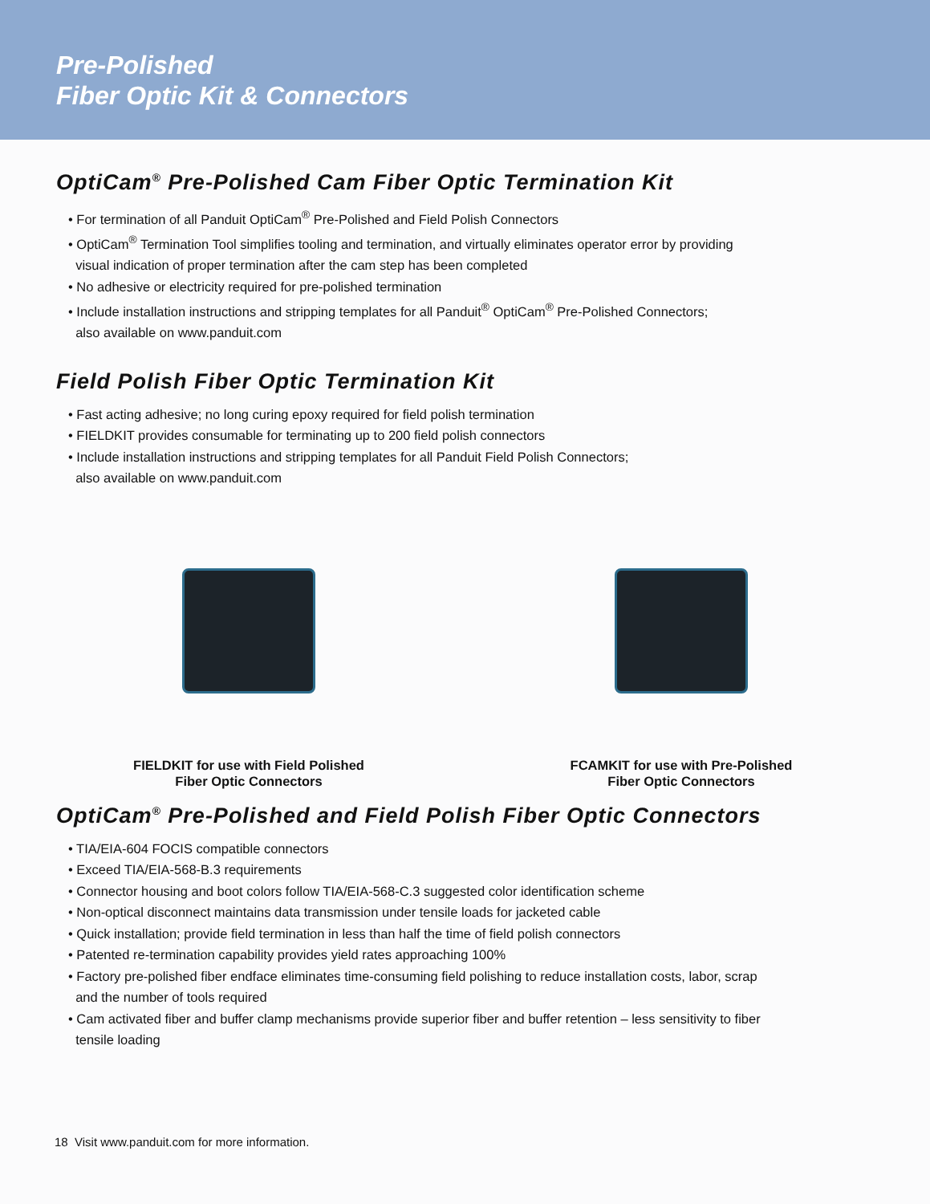Pre-Polished
Fiber Optic Kit & Connectors
OptiCam<sup>®</sup> Pre-Polished Cam Fiber Optic Termination Kit
• For termination of all Panduit OptiCam<sup>®</sup> Pre-Polished and Field Polish Connectors
• OptiCam<sup>®</sup> Termination Tool simplifies tooling and termination, and virtually eliminates operator error by providing
visual indication of proper termination after the cam step has been completed
• No adhesive or electricity required for pre-polished termination
• Include installation instructions and stripping templates for all Panduit<sup>®</sup> OptiCam<sup>®</sup> Pre-Polished Connectors;
also available on www.panduit.com
Field Polish Fiber Optic Termination Kit
• Fast acting adhesive; no long curing epoxy required for field polish termination
• FIELDKIT provides consumable for terminating up to 200 field polish connectors
• Include installation instructions and stripping templates for all Panduit Field Polish Connectors;
also available on www.panduit.com
FIELDKIT for use with Field Polished
Fiber Optic Connectors
FCAMKIT for use with Pre-Polished
Fiber Optic Connectors
OptiCam<sup>®</sup> Pre-Polished and Field Polish Fiber Optic Connectors
• TIA/EIA-604 FOCIS compatible connectors
• Exceed TIA/EIA-568-B.3 requirements
• Connector housing and boot colors follow TIA/EIA-568-C.3 suggested color identification scheme
• Non-optical disconnect maintains data transmission under tensile loads for jacketed cable
• Quick installation; provide field termination in less than half the time of field polish connectors
• Patented re-termination capability provides yield rates approaching 100%
• Factory pre-polished fiber endface eliminates time-consuming field polishing to reduce installation costs, labor, scrap
and the number of tools required
• Cam activated fiber and buffer clamp mechanisms provide superior fiber and buffer retention – less sensitivity to fiber
tensile loading
18 Visit www.panduit.com for more information.